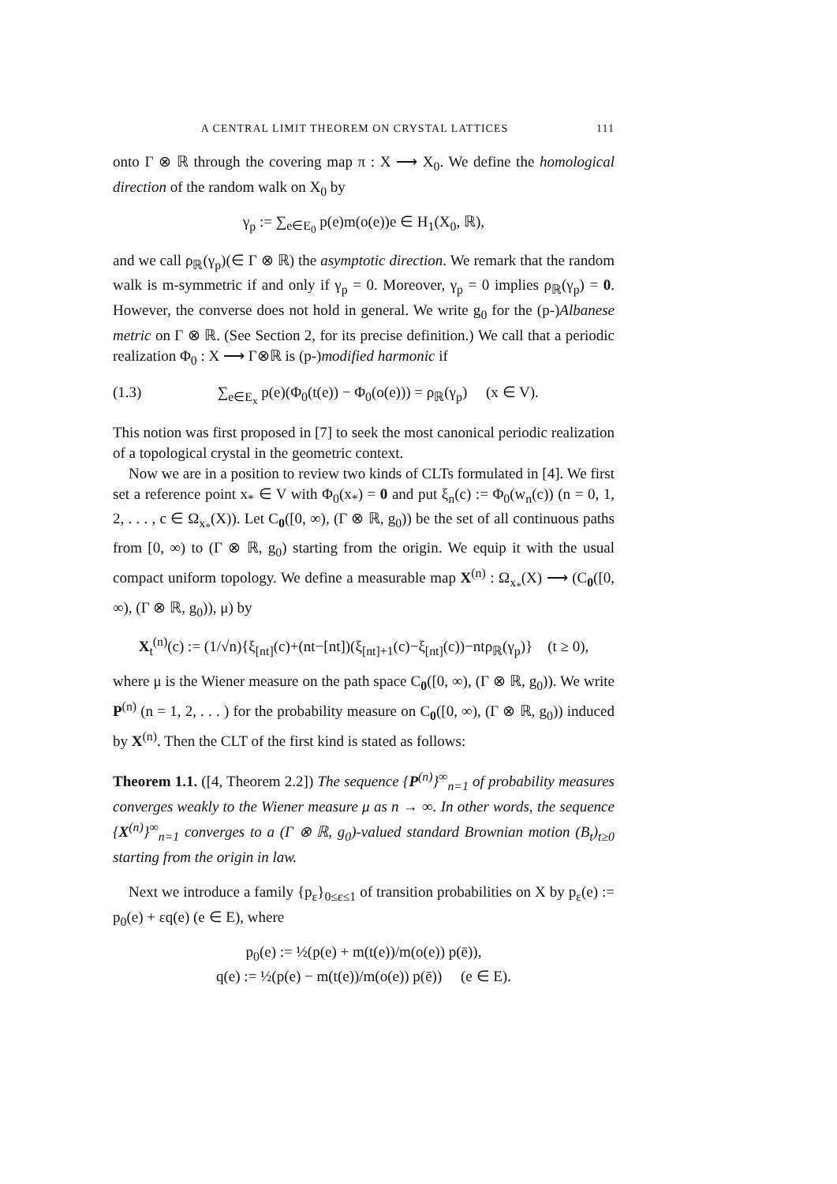A CENTRAL LIMIT THEOREM ON CRYSTAL LATTICES 111
onto Γ ⊗ ℝ through the covering map π : X ⟶ X<sub>0</sub>. We define the homological direction of the random walk on X<sub>0</sub> by
γ<sub>p</sub> := ∑<sub>e∈E<sub>0</sub></sub> p(e)m(o(e))e ∈ H<sub>1</sub>(X<sub>0</sub>, ℝ),
and we call ρ<sub>ℝ</sub>(γ<sub>p</sub>)(∈ Γ ⊗ ℝ) the asymptotic direction. We remark that the random walk is m-symmetric if and only if γ<sub>p</sub> = 0. Moreover, γ<sub>p</sub> = 0 implies ρ<sub>ℝ</sub>(γ<sub>p</sub>) = 0. However, the converse does not hold in general. We write g<sub>0</sub> for the (p-)Albanese metric on Γ ⊗ ℝ. (See Section 2, for its precise definition.) We call that a periodic realization Φ<sub>0</sub> : X ⟶ Γ⊗ℝ is (p-)modified harmonic if
(1.3) ∑<sub>e∈E<sub>x</sub></sub> p(e)(Φ<sub>0</sub>(t(e)) − Φ<sub>0</sub>(o(e))) = ρ<sub>ℝ</sub>(γ<sub>p</sub>) (x ∈ V).
This notion was first proposed in [7] to seek the most canonical periodic realization of a topological crystal in the geometric context.
Now we are in a position to review two kinds of CLTs formulated in [4]. We first set a reference point x<sub>*</sub> ∈ V with Φ<sub>0</sub>(x<sub>*</sub>) = 0 and put ξ<sub>n</sub>(c) := Φ<sub>0</sub>(w<sub>n</sub>(c)) (n = 0, 1, 2, . . . , c ∈ Ω<sub>x<sub>*</sub></sub>(X)). Let C<sub>0</sub>([0, ∞), (Γ ⊗ ℝ, g<sub>0</sub>)) be the set of all continuous paths from [0, ∞) to (Γ ⊗ ℝ, g<sub>0</sub>) starting from the origin. We equip it with the usual compact uniform topology. We define a measurable map X<sup>(n)</sup> : Ω<sub>x<sub>*</sub></sub>(X) ⟶ (C<sub>0</sub>([0, ∞), (Γ ⊗ ℝ, g<sub>0</sub>)), μ) by
X<sub>t</sub><sup>(n)</sup>(c) := (1/√n){ξ<sub>[nt]</sub>(c)+(nt−[nt])(ξ<sub>[nt]+1</sub>(c)−ξ<sub>[nt]</sub>(c))−ntρ<sub>ℝ</sub>(γ<sub>p</sub>)} (t ≥ 0),
where μ is the Wiener measure on the path space C<sub>0</sub>([0, ∞), (Γ ⊗ ℝ, g<sub>0</sub>)). We write P<sup>(n)</sup> (n = 1, 2, . . . ) for the probability measure on C<sub>0</sub>([0, ∞), (Γ ⊗ ℝ, g<sub>0</sub>)) induced by X<sup>(n)</sup>. Then the CLT of the first kind is stated as follows:
Theorem 1.1. ([4, Theorem 2.2]) The sequence {P<sup>(n)</sup>}<sup>∞</sup><sub>n=1</sub> of probability measures converges weakly to the Wiener measure μ as n → ∞. In other words, the sequence {X<sup>(n)</sup>}<sup>∞</sup><sub>n=1</sub> converges to a (Γ ⊗ ℝ, g<sub>0</sub>)-valued standard Brownian motion (B<sub>t</sub>)<sub>t≥0</sub> starting from the origin in law.
Next we introduce a family {p<sub>ε</sub>}<sub>0≤ε≤1</sub> of transition probabilities on X by p<sub>ε</sub>(e) := p<sub>0</sub>(e) + εq(e) (e ∈ E), where
p<sub>0</sub>(e) := ½(p(e) + m(t(e))/m(o(e)) p(ē)),
q(e) := ½(p(e) − m(t(e))/m(o(e)) p(ē)) (e ∈ E).